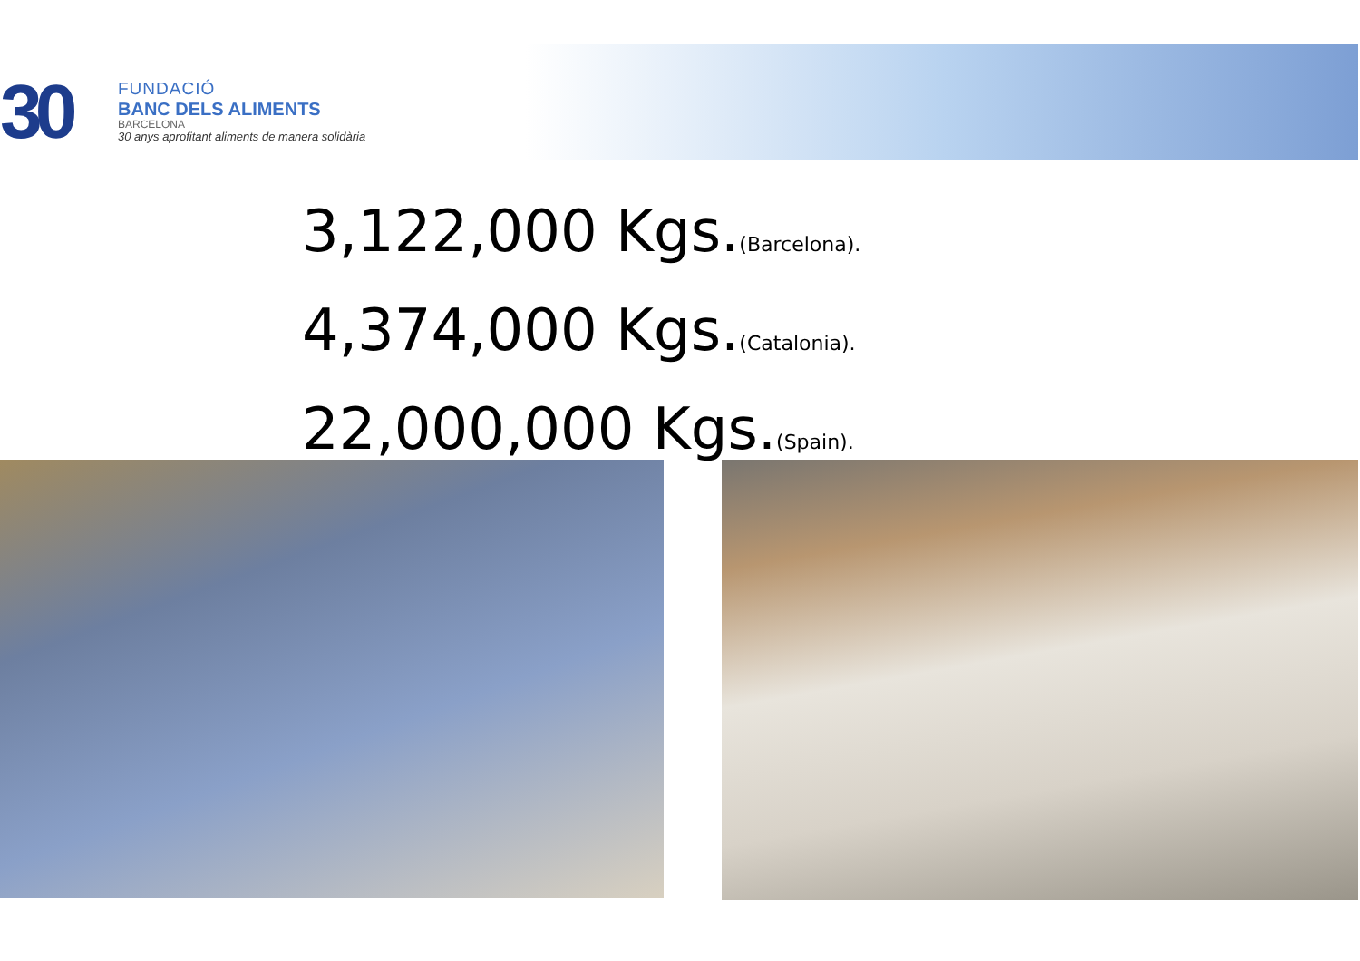30
FUNDACIÓ
BANC DELS ALIMENTS
BARCELONA
30 anys aprofitant aliments de manera solidària
3,122,000 Kgs.(Barcelona).
4,374,000 Kgs.(Catalonia).
22,000,000 Kgs.(Spain).